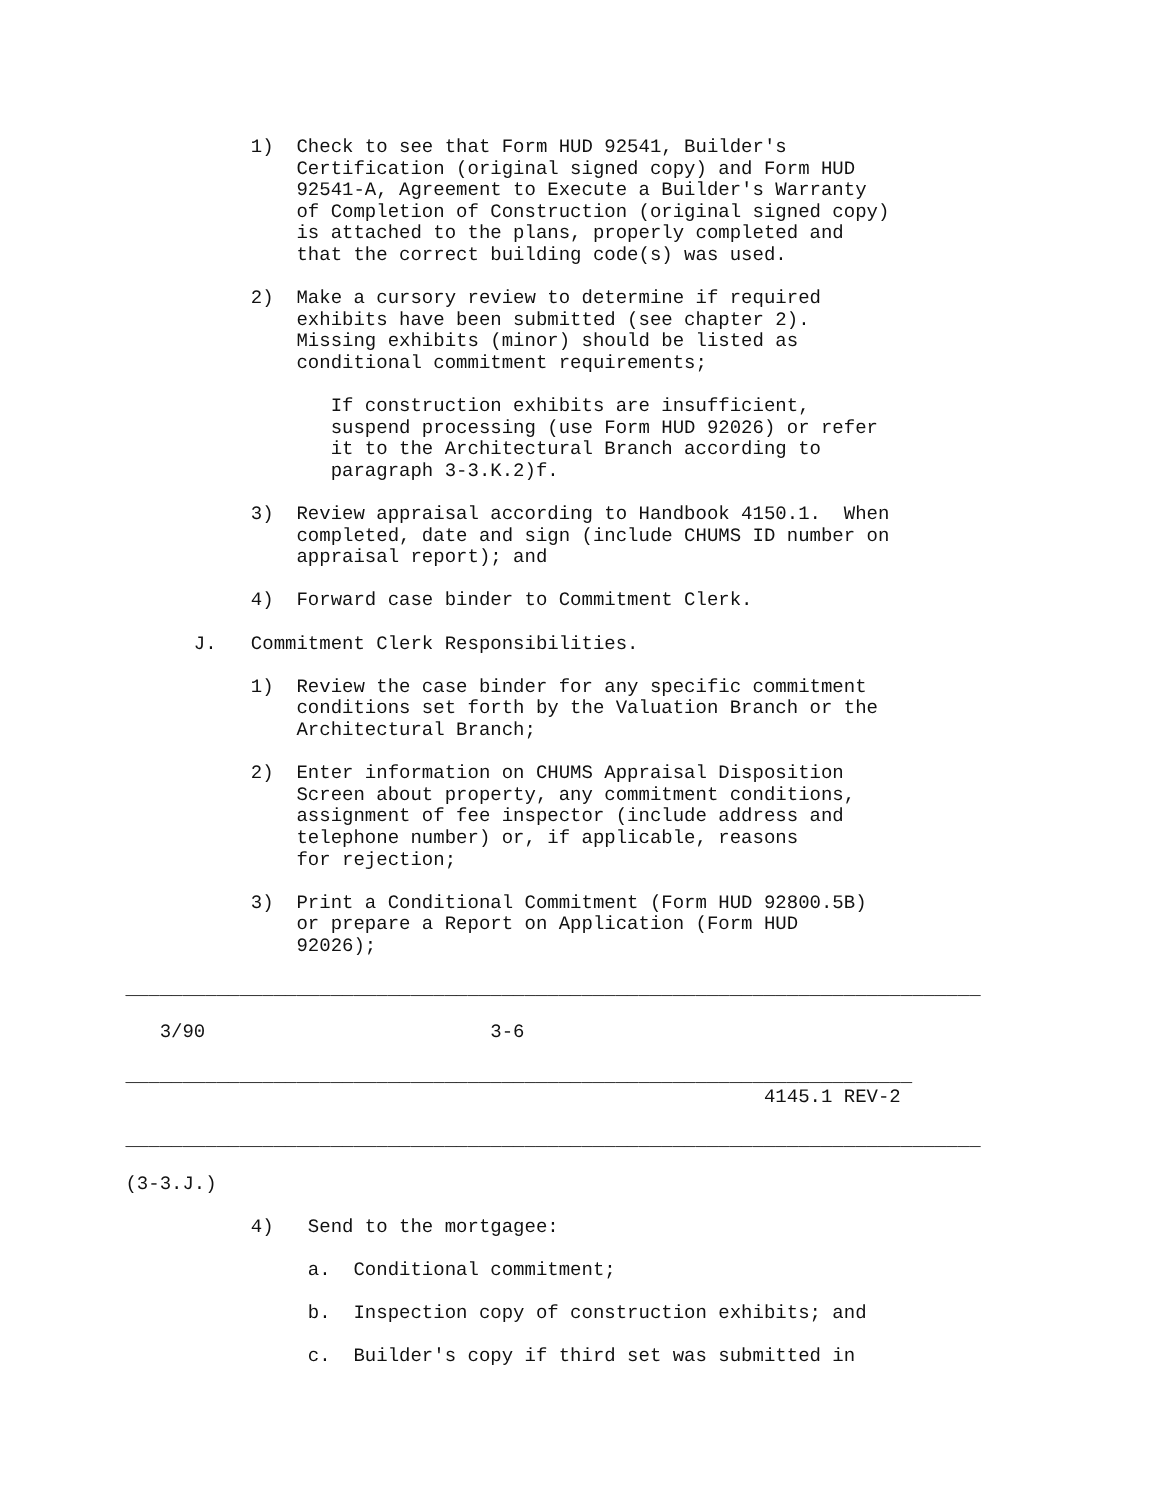1)  Check to see that Form HUD 92541, Builder's
                          Certification (original signed copy) and Form HUD
                          92541-A, Agreement to Execute a Builder's Warranty
                          of Completion of Construction (original signed copy)
                          is attached to the plans, properly completed and
                          that the correct building code(s) was used.

                      2)  Make a cursory review to determine if required
                          exhibits have been submitted (see chapter 2).
                          Missing exhibits (minor) should be listed as
                          conditional commitment requirements;

                             If construction exhibits are insufficient,
                             suspend processing (use Form HUD 92026) or refer
                             it to the Architectural Branch according to
                             paragraph 3-3.K.2)f.

                      3)  Review appraisal according to Handbook 4150.1.  When
                          completed, date and sign (include CHUMS ID number on
                          appraisal report); and

                      4)  Forward case binder to Commitment Clerk.

                 J.   Commitment Clerk Responsibilities.

                      1)  Review the case binder for any specific commitment
                          conditions set forth by the Valuation Branch or the
                          Architectural Branch;

                      2)  Enter information on CHUMS Appraisal Disposition
                          Screen about property, any commitment conditions,
                          assignment of fee inspector (include address and
                          telephone number) or, if applicable, reasons
                          for rejection;

                      3)  Print a Conditional Commitment (Form HUD 92800.5B)
                          or prepare a Report on Application (Form HUD
                          92026);

           ___________________________________________________________________________

              3/90                         3-6

           _____________________________________________________________________
                                                                   4145.1 REV-2

           ___________________________________________________________________________

           (3-3.J.)

                      4)   Send to the mortgagee:

                           a.  Conditional commitment;

                           b.  Inspection copy of construction exhibits; and

                           c.  Builder's copy if third set was submitted in